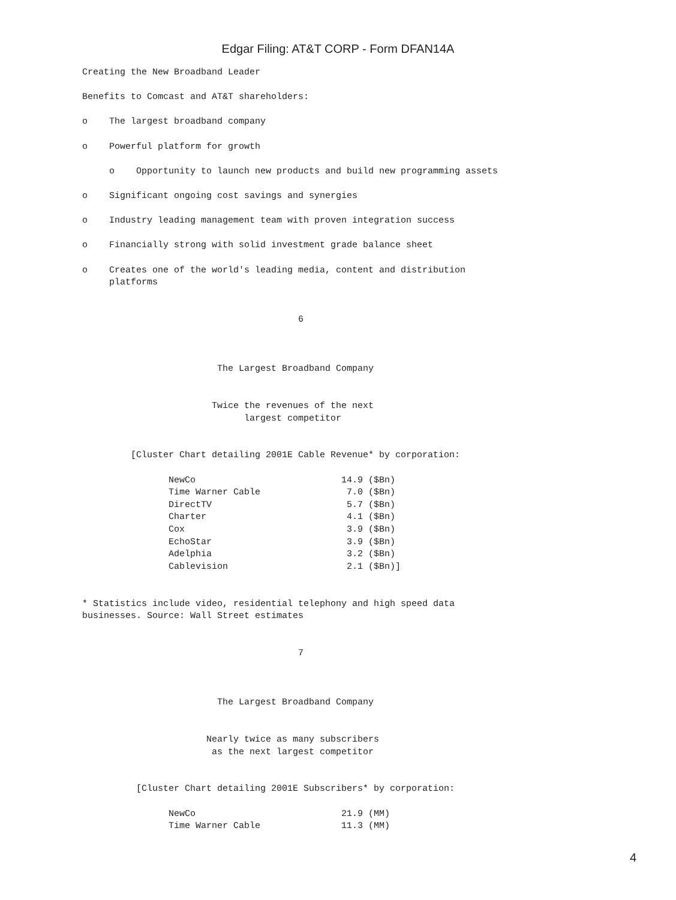Edgar Filing: AT&T CORP - Form DFAN14A
Creating the New Broadband Leader

Benefits to Comcast and AT&T shareholders:

o    The largest broadband company

o    Powerful platform for growth

     o    Opportunity to launch new products and build new programming assets

o    Significant ongoing cost savings and synergies

o    Industry leading management team with proven integration success

o    Financially strong with solid investment grade balance sheet

o    Creates one of the world's leading media, content and distribution
     platforms


                                        6



                         The Largest Broadband Company


                        Twice the revenues of the next
                              largest competitor


         [Cluster Chart detailing 2001E Cable Revenue* by corporation:

                NewCo                           14.9 ($Bn)
                Time Warner Cable                7.0 ($Bn)
                DirectTV                         5.7 ($Bn)
                Charter                          4.1 ($Bn)
                Cox                              3.9 ($Bn)
                EchoStar                         3.9 ($Bn)
                Adelphia                         3.2 ($Bn)
                Cablevision                      2.1 ($Bn)]


* Statistics include video, residential telephony and high speed data
businesses. Source: Wall Street estimates


                                        7



                         The Largest Broadband Company


                       Nearly twice as many subscribers
                        as the next largest competitor


          [Cluster Chart detailing 2001E Subscribers* by corporation:

                NewCo                           21.9 (MM)
                Time Warner Cable               11.3 (MM)
4